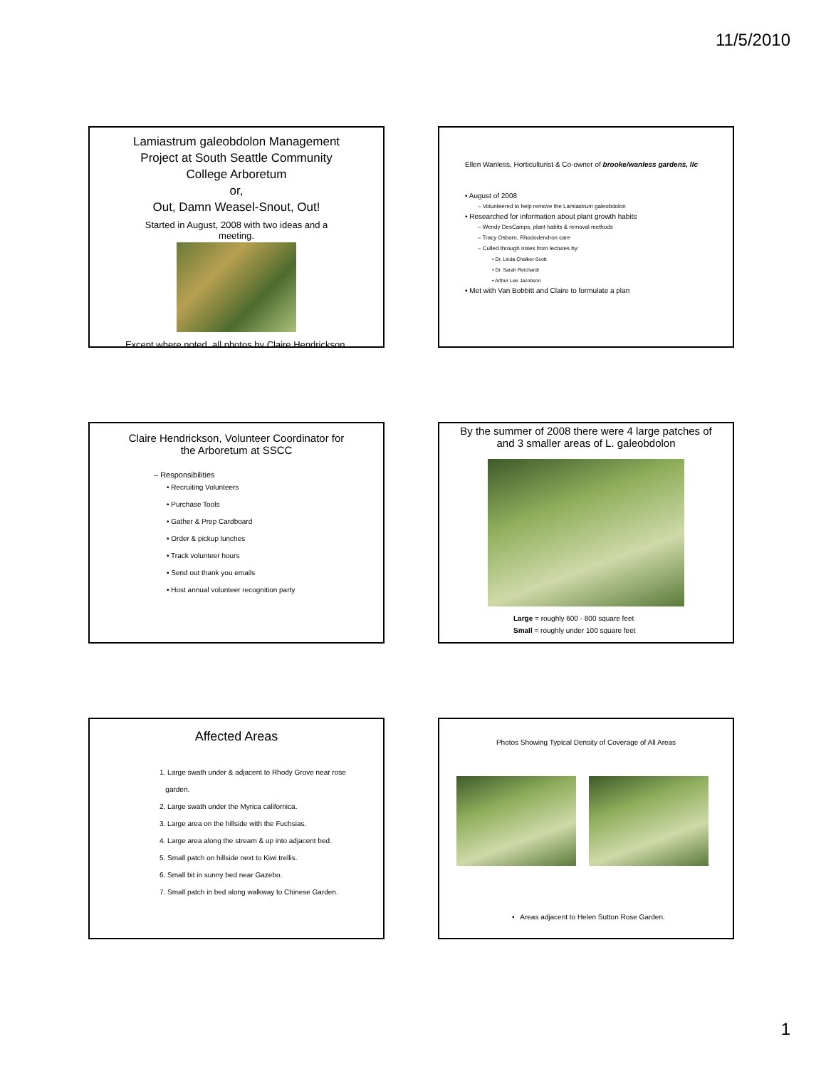11/5/2010
Lamiastrum galeobdolon Management
Project at South Seattle Community
College Arboretum
or,
Out, Damn Weasel-Snout, Out!
Started in August, 2008 with two ideas and a
meeting.
Except where noted, all photos by Claire Hendrickson.
Ellen Wanless, Horticulturist & Co-owner of brooke/wanless gardens, llc
• August of 2008
– Volunteered to help remove the Lamiastrum galeobdolon
• Researched for information about plant growth habits
– Wendy DesCamps, plant habits & removal methods
– Tracy Osborn, Rhododendron care
– Culled through notes from lectures by:
• Dr. Linda Chalker-Scott
• Dr. Sarah Reichardt
• Arthur Lee Jacobson
• Met with Van Bobbitt and Claire to formulate a plan
Claire Hendrickson, Volunteer Coordinator for
the Arboretum at SSCC
– Responsibilities
• Recruiting Volunteers
• Purchase Tools
• Gather & Prep Cardboard
• Order & pickup lunches
• Track volunteer hours
• Send out thank you emails
• Host annual volunteer recognition party
By the summer of 2008 there were 4 large patches of
and 3 smaller areas of L. galeobdolon
Large = roughly 600 - 800 square feet
Small = roughly under 100 square feet
Affected Areas
1. Large swath under & adjacent to Rhody Grove near rose
garden.
2. Large swath under the Myrica californica.
3. Large area on the hillside with the Fuchsias.
4. Large area along the stream & up into adjacent bed.
5. Small patch on hillside next to Kiwi trellis.
6. Small bit in sunny bed near Gazebo.
7. Small patch in bed along walkway to Chinese Garden.
Photos Showing Typical Density of Coverage of All Areas
• Areas adjacent to Helen Sutton Rose Garden.
1